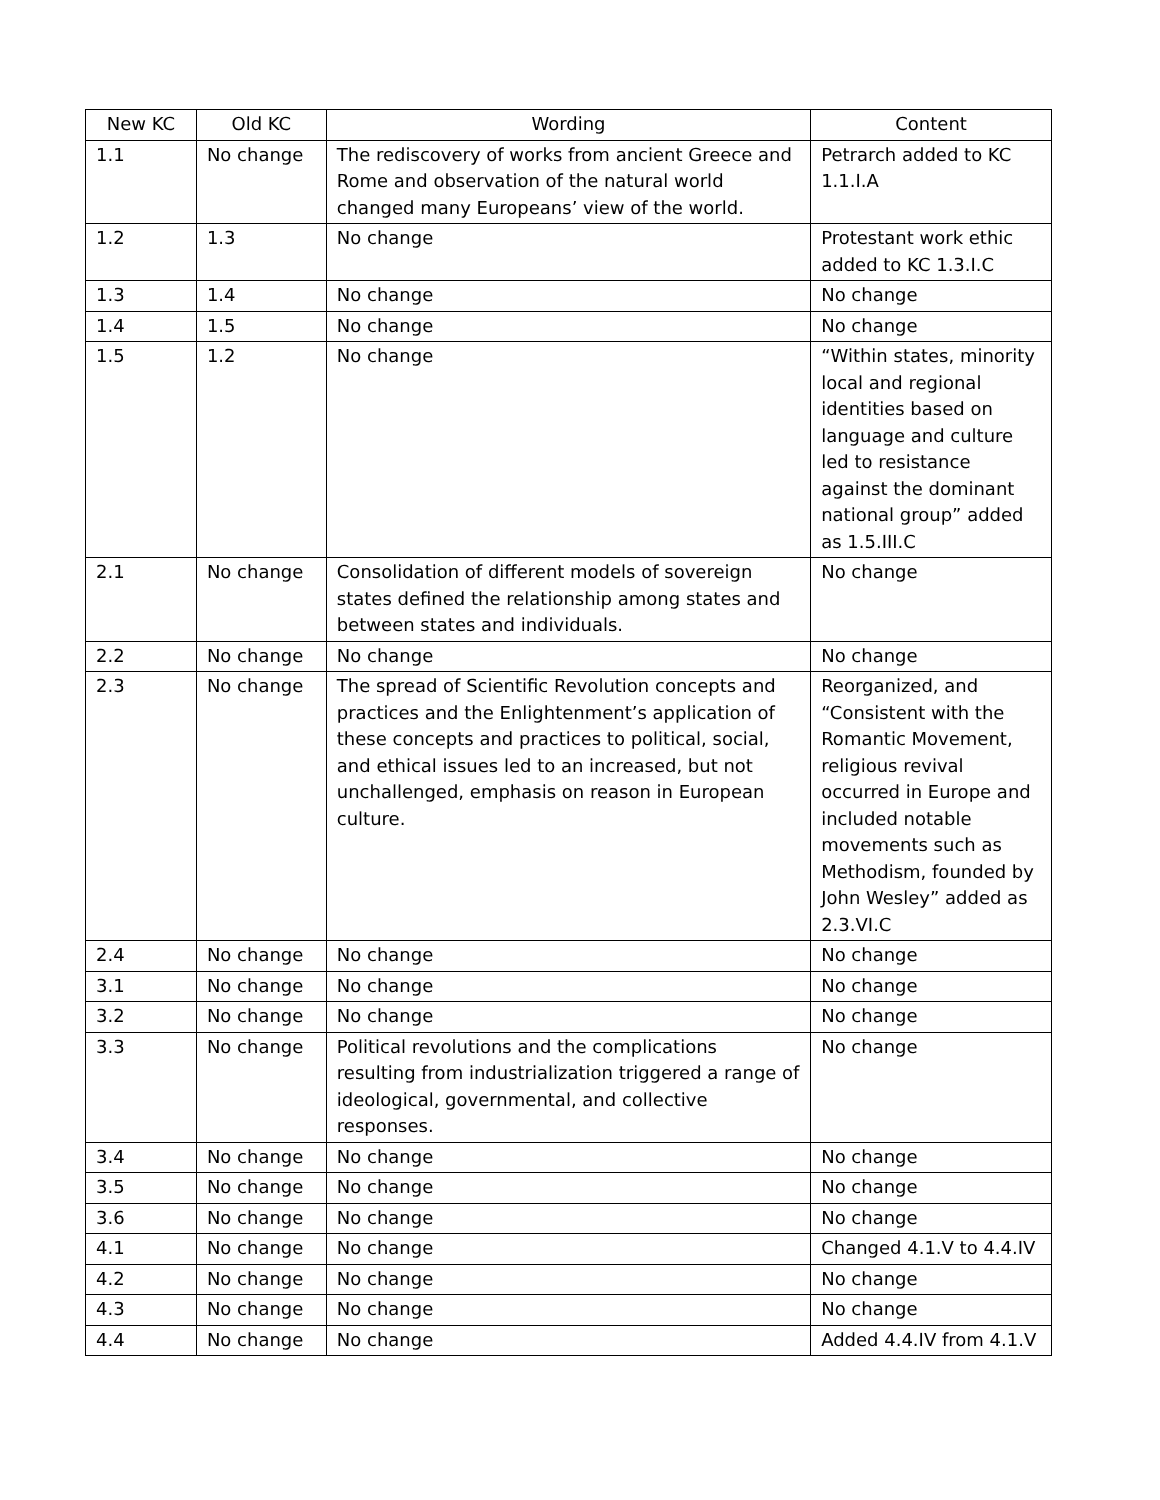| New KC | Old KC | Wording | Content |
| --- | --- | --- | --- |
| 1.1 | No change | The rediscovery of works from ancient Greece and Rome and observation of the natural world changed many Europeans’ view of the world. | Petrarch added to KC 1.1.I.A |
| 1.2 | 1.3 | No change | Protestant work ethic added to KC 1.3.I.C |
| 1.3 | 1.4 | No change | No change |
| 1.4 | 1.5 | No change | No change |
| 1.5 | 1.2 | No change | “Within states, minority local and regional identities based on language and culture led to resistance against the dominant national group” added as 1.5.III.C |
| 2.1 | No change | Consolidation of different models of sovereign states defined the relationship among states and between states and individuals. | No change |
| 2.2 | No change | No change | No change |
| 2.3 | No change | The spread of Scientific Revolution concepts and practices and the Enlightenment’s application of these concepts and practices to political, social, and ethical issues led to an increased, but not unchallenged, emphasis on reason in European culture. | Reorganized, and “Consistent with the Romantic Movement, religious revival occurred in Europe and included notable movements such as Methodism, founded by John Wesley” added as 2.3.VI.C |
| 2.4 | No change | No change | No change |
| 3.1 | No change | No change | No change |
| 3.2 | No change | No change | No change |
| 3.3 | No change | Political revolutions and the complications resulting from industrialization triggered a range of ideological, governmental, and collective responses. | No change |
| 3.4 | No change | No change | No change |
| 3.5 | No change | No change | No change |
| 3.6 | No change | No change | No change |
| 4.1 | No change | No change | Changed 4.1.V to 4.4.IV |
| 4.2 | No change | No change | No change |
| 4.3 | No change | No change | No change |
| 4.4 | No change | No change | Added 4.4.IV from 4.1.V |